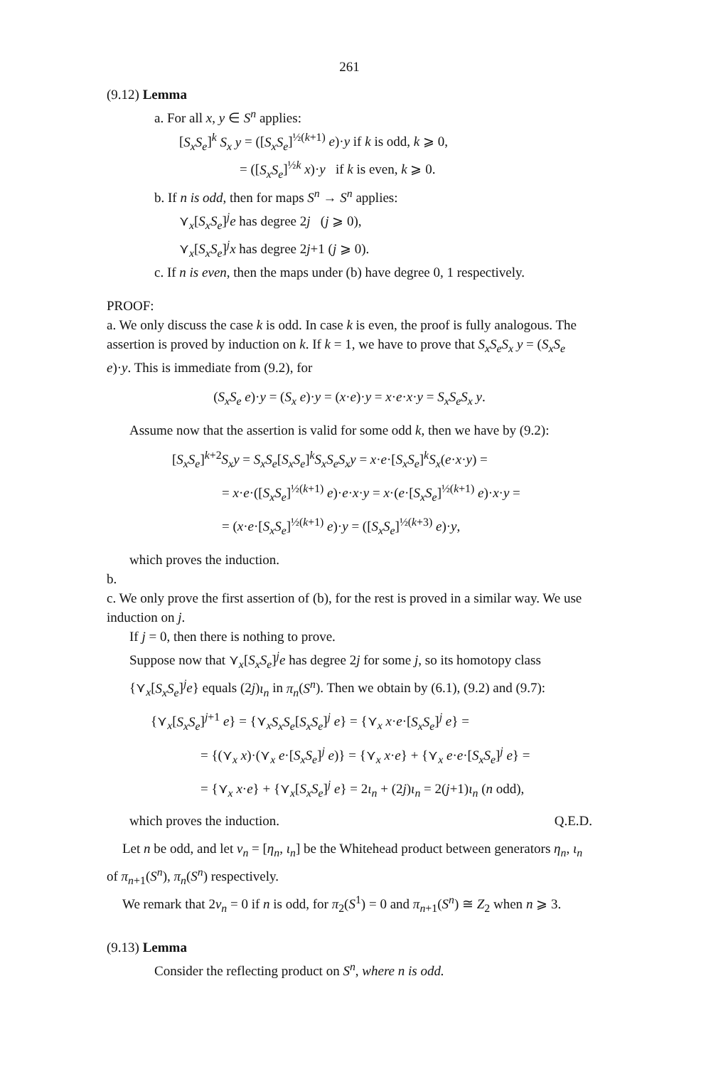261
(9.12) Lemma
a. For all x, y ∈ S<sup>n</sup> applies:
[S<sub>x</sub>S<sub>e</sub>]<sup>k</sup> S<sub>x</sub> y = ([S<sub>x</sub>S<sub>e</sub>]<sup>½(k+1)</sup> e)·y if k is odd, k ⩾ 0,
= ([S<sub>x</sub>S<sub>e</sub>]<sup>½k</sup> x)·y if k is even, k ⩾ 0.
b. If n is odd, then for maps S<sup>n</sup> → S<sup>n</sup> applies:
⋎<sub>x</sub>[S<sub>x</sub>S<sub>e</sub>]<sup>j</sup>e has degree 2j (j ⩾ 0),
⋎<sub>x</sub>[S<sub>x</sub>S<sub>e</sub>]<sup>j</sup>x has degree 2j+1 (j ⩾ 0).
c. If n is even, then the maps under (b) have degree 0, 1 respectively.
PROOF:
a. We only discuss the case k is odd. In case k is even, the proof is fully analogous. The assertion is proved by induction on k. If k = 1, we have to prove that S<sub>x</sub>S<sub>e</sub>S<sub>x</sub> y = (S<sub>x</sub>S<sub>e</sub> e)·y. This is immediate from (9.2), for
(S<sub>x</sub>S<sub>e</sub> e)·y = (S<sub>x</sub> e)·y = (x·e)·y = x·e·x·y = S<sub>x</sub>S<sub>e</sub>S<sub>x</sub> y.
Assume now that the assertion is valid for some odd k, then we have by (9.2):
[S<sub>x</sub>S<sub>e</sub>]<sup>k+2</sup>S<sub>x</sub>y = S<sub>x</sub>S<sub>e</sub>[S<sub>x</sub>S<sub>e</sub>]<sup>k</sup>S<sub>x</sub>S<sub>e</sub>S<sub>x</sub>y = x·e·[S<sub>x</sub>S<sub>e</sub>]<sup>k</sup>S<sub>x</sub>(e·x·y) =
= x·e·([S<sub>x</sub>S<sub>e</sub>]<sup>½(k+1)</sup> e)·e·x·y = x·(e·[S<sub>x</sub>S<sub>e</sub>]<sup>½(k+1)</sup> e)·x·y =
= (x·e·[S<sub>x</sub>S<sub>e</sub>]<sup>½(k+1)</sup> e)·y = ([S<sub>x</sub>S<sub>e</sub>]<sup>½(k+3)</sup> e)·y,
which proves the induction.
b.
c. We only prove the first assertion of (b), for the rest is proved in a similar way. We use induction on j.
If j = 0, then there is nothing to prove.
Suppose now that ⋎<sub>x</sub>[S<sub>x</sub>S<sub>e</sub>]<sup>j</sup>e has degree 2j for some j, so its homotopy class {⋎<sub>x</sub>[S<sub>x</sub>S<sub>e</sub>]<sup>j</sup>e} equals (2j)ι<sub>n</sub> in π<sub>n</sub>(S<sup>n</sup>). Then we obtain by (6.1), (9.2) and (9.7):
{⋎<sub>x</sub>[S<sub>x</sub>S<sub>e</sub>]<sup>j+1</sup> e} = {⋎<sub>x</sub>S<sub>x</sub>S<sub>e</sub>[S<sub>x</sub>S<sub>e</sub>]<sup>j</sup> e} = {⋎<sub>x</sub> x·e·[S<sub>x</sub>S<sub>e</sub>]<sup>j</sup> e} =
= {(⋎<sub>x</sub> x)·(⋎<sub>x</sub> e·[S<sub>x</sub>S<sub>e</sub>]<sup>j</sup> e)} = {⋎<sub>x</sub> x·e} + {⋎<sub>x</sub> e·e·[S<sub>x</sub>S<sub>e</sub>]<sup>j</sup> e} =
= {⋎<sub>x</sub> x·e} + {⋎<sub>x</sub>[S<sub>x</sub>S<sub>e</sub>]<sup>j</sup> e} = 2ι<sub>n</sub> + (2j)ι<sub>n</sub> = 2(j+1)ι<sub>n</sub> (n odd),
which proves the induction. Q.E.D.
Let n be odd, and let v<sub>n</sub> = [η<sub>n</sub>, ι<sub>n</sub>] be the Whitehead product between generators η<sub>n</sub>, ι<sub>n</sub> of π<sub>n+1</sub>(S<sup>n</sup>), π<sub>n</sub>(S<sup>n</sup>) respectively.
We remark that 2v<sub>n</sub> = 0 if n is odd, for π<sub>2</sub>(S<sup>1</sup>) = 0 and π<sub>n+1</sub>(S<sup>n</sup>) ≅ Z<sub>2</sub> when n ⩾ 3.
(9.13) Lemma
Consider the reflecting product on S<sup>n</sup>, where n is odd.